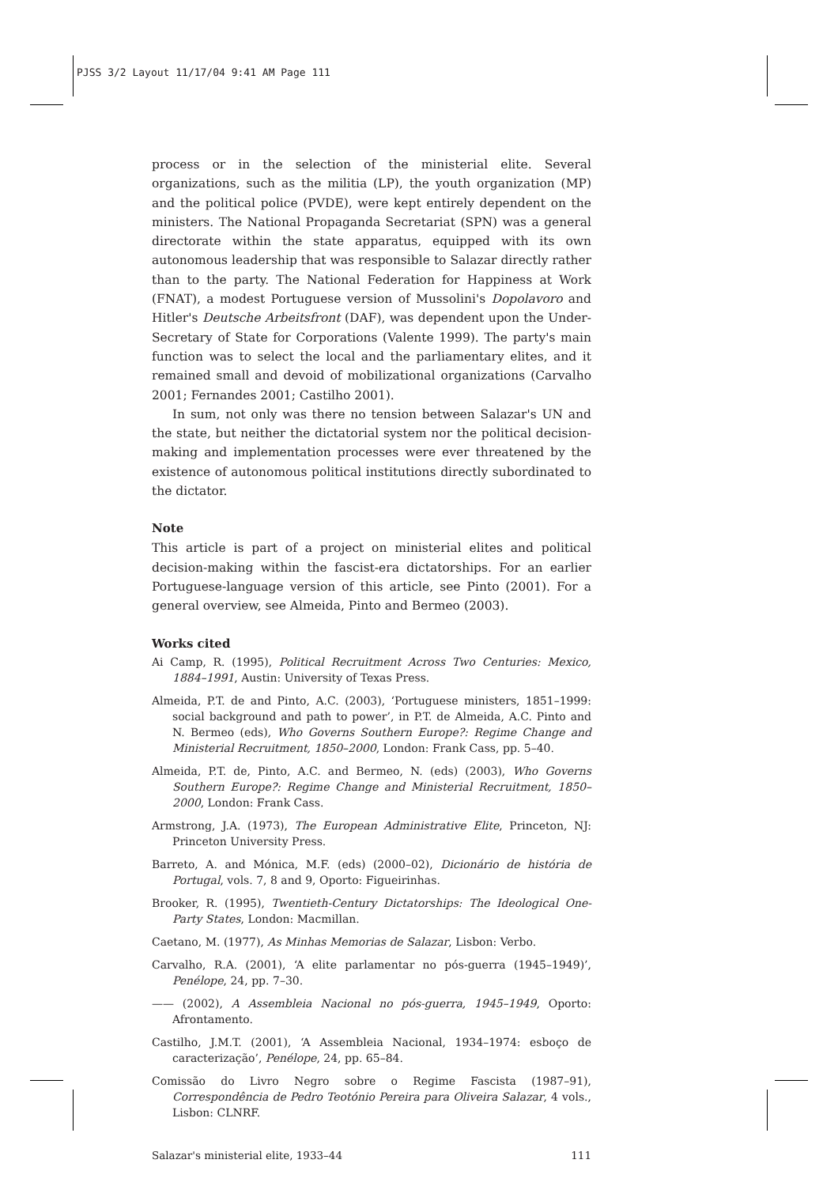PJSS 3/2 Layout 11/17/04 9:41 AM Page 111
process or in the selection of the ministerial elite. Several organizations, such as the militia (LP), the youth organization (MP) and the political police (PVDE), were kept entirely dependent on the ministers. The National Propaganda Secretariat (SPN) was a general directorate within the state apparatus, equipped with its own autonomous leadership that was responsible to Salazar directly rather than to the party. The National Federation for Happiness at Work (FNAT), a modest Portuguese version of Mussolini's Dopolavoro and Hitler's Deutsche Arbeitsfront (DAF), was dependent upon the Under-Secretary of State for Corporations (Valente 1999). The party's main function was to select the local and the parliamentary elites, and it remained small and devoid of mobilizational organizations (Carvalho 2001; Fernandes 2001; Castilho 2001).
In sum, not only was there no tension between Salazar's UN and the state, but neither the dictatorial system nor the political decision-making and implementation processes were ever threatened by the existence of autonomous political institutions directly subordinated to the dictator.
Note
This article is part of a project on ministerial elites and political decision-making within the fascist-era dictatorships. For an earlier Portuguese-language version of this article, see Pinto (2001). For a general overview, see Almeida, Pinto and Bermeo (2003).
Works cited
Ai Camp, R. (1995), Political Recruitment Across Two Centuries: Mexico, 1884–1991, Austin: University of Texas Press.
Almeida, P.T. de and Pinto, A.C. (2003), ‘Portuguese ministers, 1851–1999: social background and path to power’, in P.T. de Almeida, A.C. Pinto and N. Bermeo (eds), Who Governs Southern Europe?: Regime Change and Ministerial Recruitment, 1850–2000, London: Frank Cass, pp. 5–40.
Almeida, P.T. de, Pinto, A.C. and Bermeo, N. (eds) (2003), Who Governs Southern Europe?: Regime Change and Ministerial Recruitment, 1850–2000, London: Frank Cass.
Armstrong, J.A. (1973), The European Administrative Elite, Princeton, NJ: Princeton University Press.
Barreto, A. and Mónica, M.F. (eds) (2000–02), Dicionário de história de Portugal, vols. 7, 8 and 9, Oporto: Figueirinhas.
Brooker, R. (1995), Twentieth-Century Dictatorships: The Ideological One-Party States, London: Macmillan.
Caetano, M. (1977), As Minhas Memorias de Salazar, Lisbon: Verbo.
Carvalho, R.A. (2001), ‘A elite parlamentar no pós-guerra (1945–1949)’, Penélope, 24, pp. 7–30.
—— (2002), A Assembleia Nacional no pós-guerra, 1945–1949, Oporto: Afrontamento.
Castilho, J.M.T. (2001), ‘A Assembleia Nacional, 1934–1974: esboço de caracterização’, Penélope, 24, pp. 65–84.
Comissão do Livro Negro sobre o Regime Fascista (1987–91), Correspondência de Pedro Teotónio Pereira para Oliveira Salazar, 4 vols., Lisbon: CLNRF.
Salazar's ministerial elite, 1933–44 111